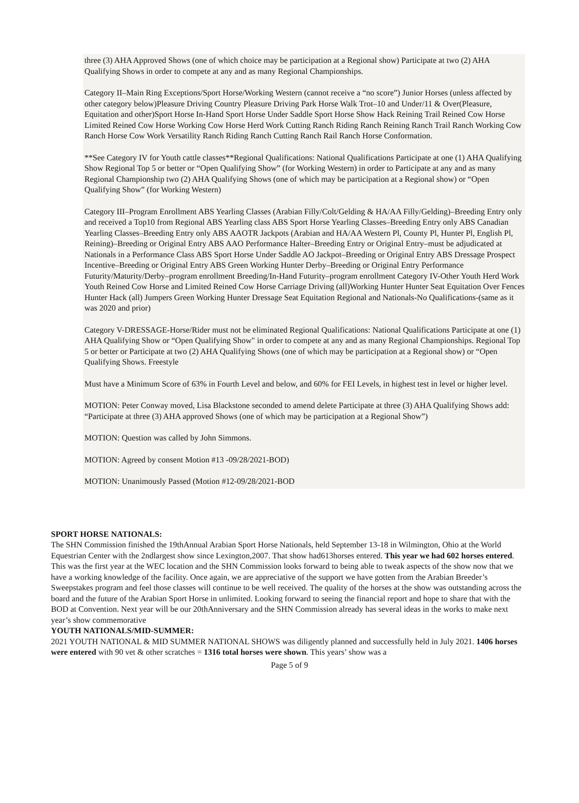three (3) AHA Approved Shows (one of which choice may be participation at a Regional show) Participate at two (2) AHA Qualifying Shows in order to compete at any and as many Regional Championships.
Category II–Main Ring Exceptions/Sport Horse/Working Western (cannot receive a “no score”) Junior Horses (unless affected by other category below)Pleasure Driving Country Pleasure Driving Park Horse Walk Trot–10 and Under/11 & Over(Pleasure, Equitation and other)Sport Horse In-Hand Sport Horse Under Saddle Sport Horse Show Hack Reining Trail Reined Cow Horse Limited Reined Cow Horse Working Cow Horse Herd Work Cutting Ranch Riding Ranch Reining Ranch Trail Ranch Working Cow Ranch Horse Cow Work Versatility Ranch Riding Ranch Cutting Ranch Rail Ranch Horse Conformation.
**See Category IV for Youth cattle classes**Regional Qualifications: National Qualifications Participate at one (1) AHA Qualifying Show Regional Top 5 or better or “Open Qualifying Show” (for Working Western) in order to Participate at any and as many Regional Championship two (2) AHA Qualifying Shows (one of which may be participation at a Regional show) or “Open Qualifying Show” (for Working Western)
Category III–Program Enrollment ABS Yearling Classes (Arabian Filly/Colt/Gelding & HA/AA Filly/Gelding)–Breeding Entry only and received a Top10 from Regional ABS Yearling class ABS Sport Horse Yearling Classes–Breeding Entry only ABS Canadian Yearling Classes–Breeding Entry only ABS AAOTR Jackpots (Arabian and HA/AA Western Pl, County Pl, Hunter Pl, English Pl, Reining)–Breeding or Original Entry ABS AAO Performance Halter–Breeding Entry or Original Entry–must be adjudicated at Nationals in a Performance Class ABS Sport Horse Under Saddle AO Jackpot–Breeding or Original Entry ABS Dressage Prospect Incentive–Breeding or Original Entry ABS Green Working Hunter Derby–Breeding or Original Entry Performance Futurity/Maturity/Derby–program enrollment Breeding/In-Hand Futurity–program enrollment Category IV-Other Youth Herd Work Youth Reined Cow Horse and Limited Reined Cow Horse Carriage Driving (all)Working Hunter Hunter Seat Equitation Over Fences Hunter Hack (all) Jumpers Green Working Hunter Dressage Seat Equitation Regional and Nationals-No Qualifications-(same as it was 2020 and prior)
Category V-DRESSAGE-Horse/Rider must not be eliminated Regional Qualifications: National Qualifications Participate at one (1) AHA Qualifying Show or “Open Qualifying Show" in order to compete at any and as many Regional Championships. Regional Top 5 or better or Participate at two (2) AHA Qualifying Shows (one of which may be participation at a Regional show) or “Open Qualifying Shows. Freestyle
Must have a Minimum Score of 63% in Fourth Level and below, and 60% for FEI Levels, in highest test in level or higher level.
MOTION: Peter Conway moved, Lisa Blackstone seconded to amend delete Participate at three (3) AHA Qualifying Shows add: “Participate at three (3) AHA approved Shows (one of which may be participation at a Regional Show”)
MOTION: Question was called by John Simmons.
MOTION: Agreed by consent Motion #13 -09/28/2021-BOD)
MOTION: Unanimously Passed (Motion #12-09/28/2021-BOD
SPORT HORSE NATIONALS:
The SHN Commission finished the 19thAnnual Arabian Sport Horse Nationals, held September 13-18 in Wilmington, Ohio at the World Equestrian Center with the 2ndlargest show since Lexington,2007. That show had613horses entered. This year we had 602 horses entered. This was the first year at the WEC location and the SHN Commission looks forward to being able to tweak aspects of the show now that we have a working knowledge of the facility. Once again, we are appreciative of the support we have gotten from the Arabian Breeder’s Sweepstakes program and feel those classes will continue to be well received. The quality of the horses at the show was outstanding across the board and the future of the Arabian Sport Horse in unlimited. Looking forward to seeing the financial report and hope to share that with the BOD at Convention. Next year will be our 20thAnniversary and the SHN Commission already has several ideas in the works to make next year’s show commemorative
YOUTH NATIONALS/MID-SUMMER:
2021 YOUTH NATIONAL & MID SUMMER NATIONAL SHOWS was diligently planned and successfully held in July 2021. 1406 horses were entered with 90 vet & other scratches = 1316 total horses were shown. This years’ show was a
Page 5 of 9